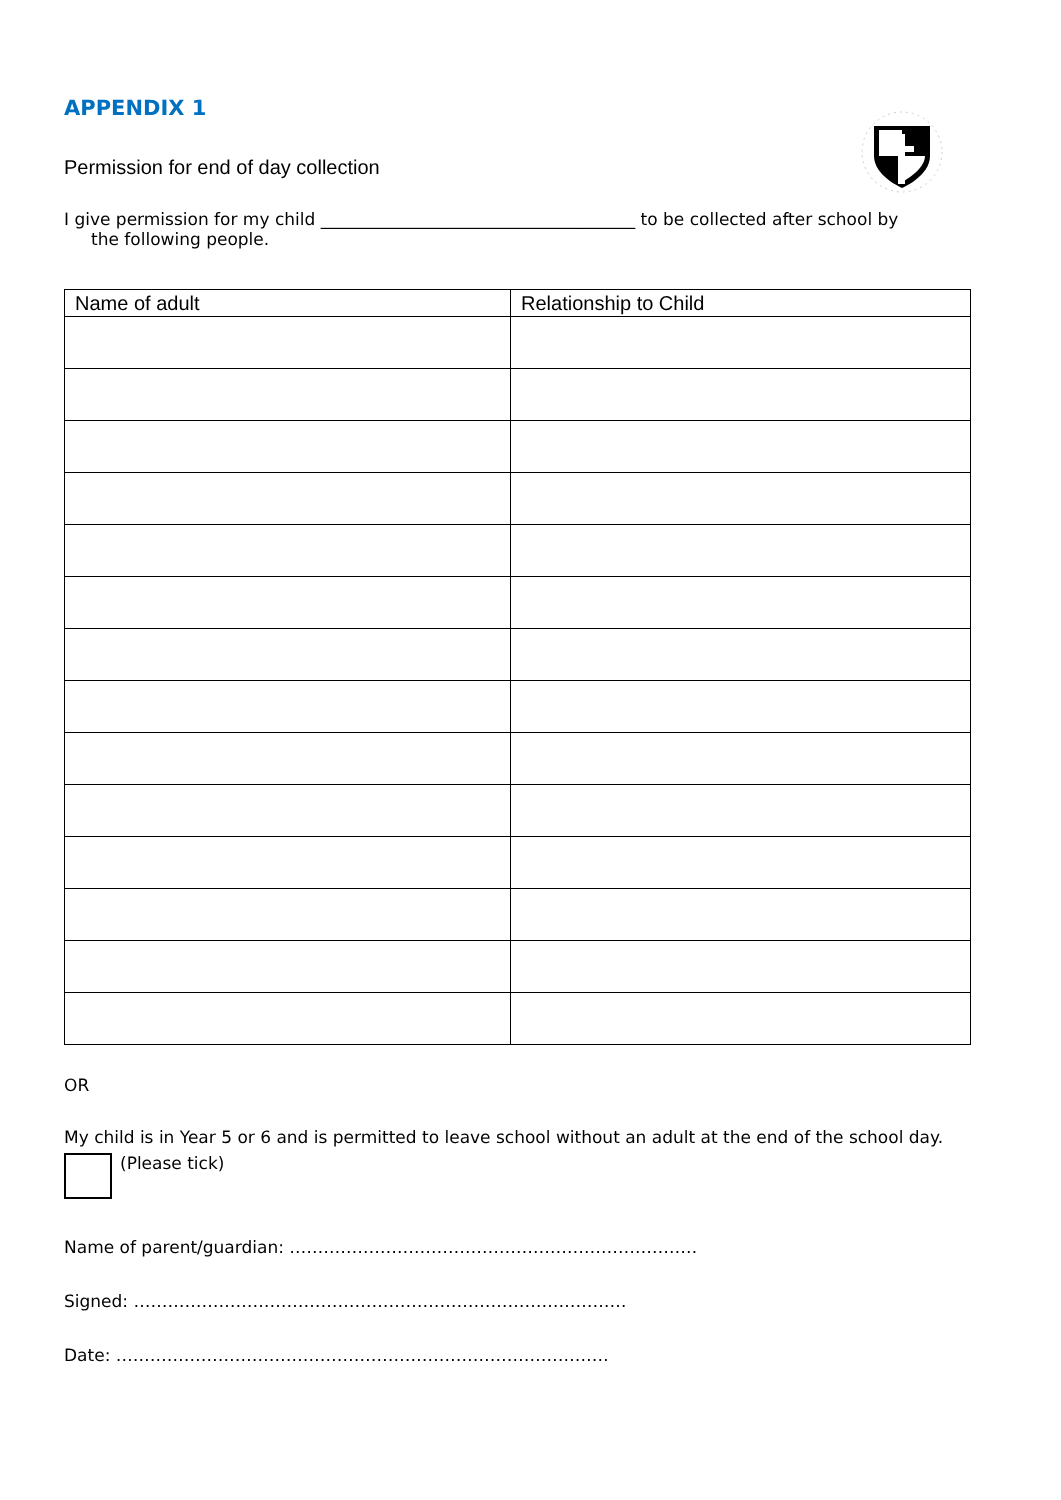APPENDIX 1
Permission for end of day collection
I give permission for my child _____________________________________ to be collected after school by
the following people.
| Name of adult | Relationship to Child |
| --- | --- |
OR
My child is in Year 5 or 6 and is permitted to leave school without an adult at the end of the school day.
(Please tick)
Name of parent/guardian: ………………………………………………………………
Signed: ……………………………………………………………………………
Date: ……………………………………………………………………………